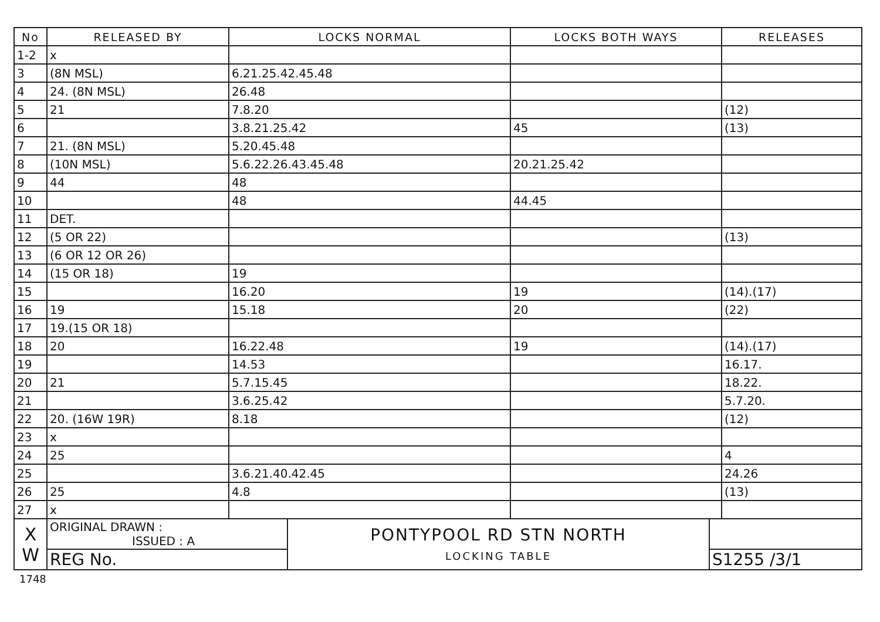| No | RELEASED BY | LOCKS NORMAL | LOCKS BOTH WAYS | RELEASES |
| --- | --- | --- | --- | --- |
| 1-2 | x | | | |
| 3 | (8N MSL) | 6.21.25.42.45.48 | | |
| 4 | 24. (8N MSL) | 26.48 | | |
| 5 | 21 | 7.8.20 | | (12) |
| 6 | | 3.8.21.25.42 | 45 | (13) |
| 7 | 21. (8N MSL) | 5.20.45.48 | | |
| 8 | (10N MSL) | 5.6.22.26.43.45.48 | 20.21.25.42 | |
| 9 | 44 | 48 | | |
| 10 | | 48 | 44.45 | |
| 11 | DET. | | | |
| 12 | (5 OR 22) | | | (13) |
| 13 | (6 OR 12 OR 26) | | | |
| 14 | (15 OR 18) | 19 | | |
| 15 | | 16.20 | 19 | (14).(17) |
| 16 | 19 | 15.18 | 20 | (22) |
| 17 | 19.(15 OR 18) | | | |
| 18 | 20 | 16.22.48 | 19 | (14).(17) |
| 19 | | 14.53 | | 16.17. |
| 20 | 21 | 5.7.15.45 | | 18.22. |
| 21 | | 3.6.25.42 | | 5.7.20. |
| 22 | 20. (16W 19R) | 8.18 | | (12) |
| 23 | x | | | |
| 24 | 25 | | | 4 |
| 25 | | 3.6.21.40.42.45 | | 24.26 |
| 26 | 25 | 4.8 | | (13) |
| 27 | x | | | |
| X W | ORIGINAL DRAWN : ISSUED : A | PONTYPOOL RD STN NORTH LOCKING TABLE | |
| | REG No. | | S1255 /3/1 |
1748